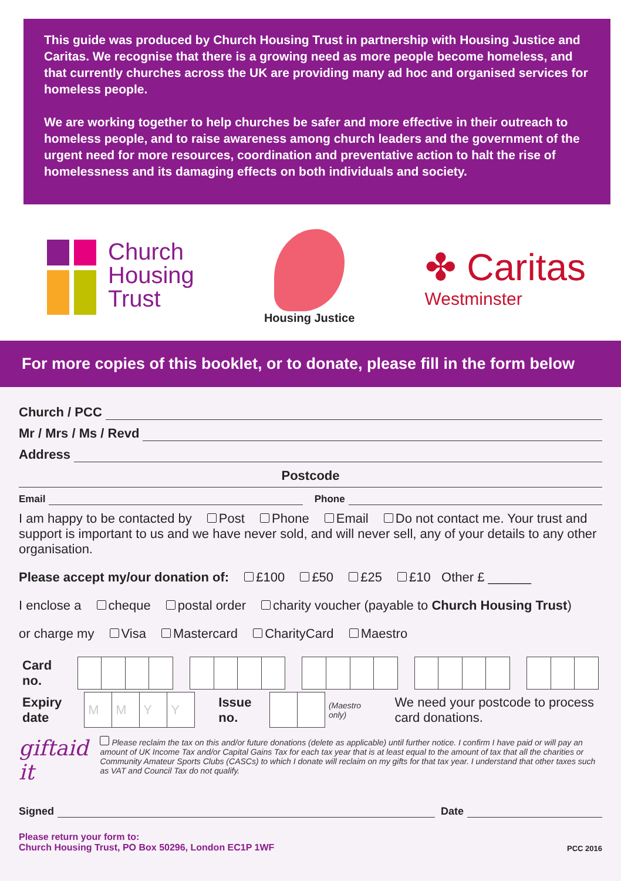This guide was produced by Church Housing Trust in partnership with Housing Justice and Caritas. We recognise that there is a growing need as more people become homeless, and that currently churches across the UK are providing many ad hoc and organised services for homeless people.
We are working together to help churches be safer and more effective in their outreach to homeless people, and to raise awareness among church leaders and the government of the urgent need for more resources, coordination and preventative action to halt the rise of homelessness and its damaging effects on both individuals and society.
Church
Housing
Trust
Housing Justice
✤ Caritas
Westminster
For more copies of this booklet, or to donate, please fill in the form below
Church / PCC
Mr / Mrs / Ms / Revd
Address
Postcode
Email Phone
I am happy to be contacted by Post Phone Email Do not contact me. Your trust and support is important to us and we have never sold, and will never sell, any of your details to any other organisation.
Please accept my/our donation of: £100 £50 £25 £10 Other £ ______
I enclose a cheque postal order charity voucher (payable to Church Housing Trust)
or charge my Visa Mastercard CharityCard Maestro
| Card no. | |
| Expiry date | M | M | Y | Y | Issue no. | | | (Maestro only) | We need your postcode to process card donations. |
giftaid it
Please reclaim the tax on this and/or future donations (delete as applicable) until further notice. I confirm I have paid or will pay an amount of UK Income Tax and/or Capital Gains Tax for each tax year that is at least equal to the amount of tax that all the charities or Community Amateur Sports Clubs (CASCs) to which I donate will reclaim on my gifts for that tax year. I understand that other taxes such as VAT and Council Tax do not qualify.
Signed Date
Please return your form to:
Church Housing Trust, PO Box 50296, London EC1P 1WF
PCC 2016